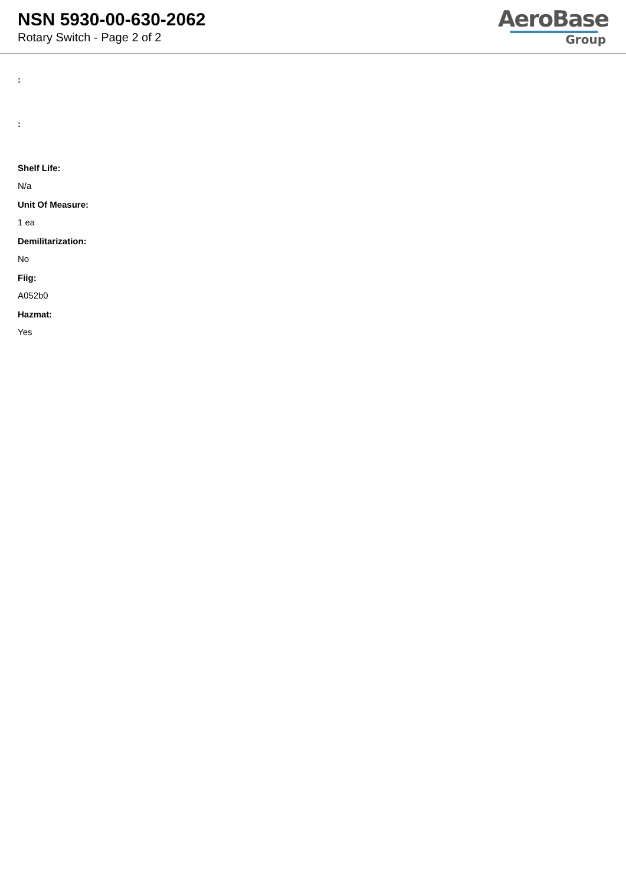NSN 5930-00-630-2062
Rotary Switch - Page 2 of 2
AeroBase
Group
:
:
Shelf Life:
N/a
Unit Of Measure:
1 ea
Demilitarization:
No
Fiig:
A052b0
Hazmat:
Yes